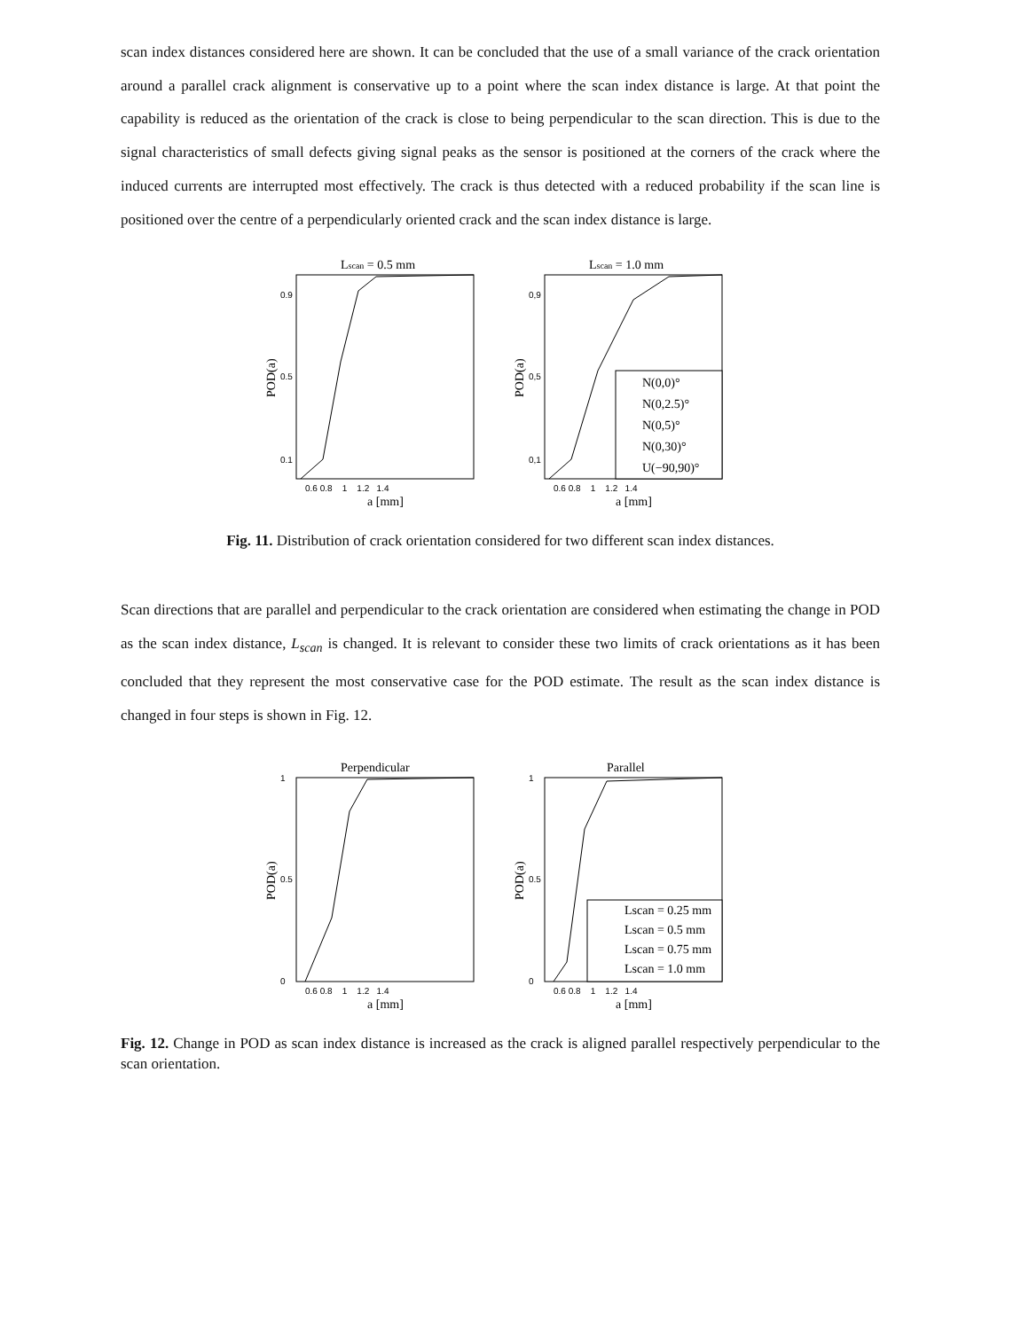scan index distances considered here are shown. It can be concluded that the use of a small variance of the crack orientation around a parallel crack alignment is conservative up to a point where the scan index distance is large. At that point the capability is reduced as the orientation of the crack is close to being perpendicular to the scan direction. This is due to the signal characteristics of small defects giving signal peaks as the sensor is positioned at the corners of the crack where the induced currents are interrupted most effectively. The crack is thus detected with a reduced probability if the scan line is positioned over the centre of a perpendicularly oriented crack and the scan index distance is large.
Lscan = 0.5 mm
0.9
0.5
0.1
0.6 0.8 1 1.2 1.4
a [mm]
POD(a)
Lscan = 1.0 mm
N(0,0)°
N(0,2.5)°
N(0,5)°
N(0,30)°
U(−90,90)°
0,9
0,5
0,1
0.6 0.8 1 1.2 1.4
a [mm]
POD(a)
Fig. 11. Distribution of crack orientation considered for two different scan index distances.
Scan directions that are parallel and perpendicular to the crack orientation are considered when estimating the change in POD as the scan index distance, L<sub>scan</sub> is changed. It is relevant to consider these two limits of crack orientations as it has been concluded that they represent the most conservative case for the POD estimate. The result as the scan index distance is changed in four steps is shown in Fig. 12.
Perpendicular
1
0.5
0
0.6 0.8 1 1.2 1.4
a [mm]
POD(a)
Parallel
Lscan = 0.25 mm
Lscan = 0.5 mm
Lscan = 0.75 mm
Lscan = 1.0 mm
1
0.5
0
0.6 0.8 1 1.2 1.4
a [mm]
POD(a)
Fig. 12. Change in POD as scan index distance is increased as the crack is aligned parallel respectively perpendicular to the scan orientation.